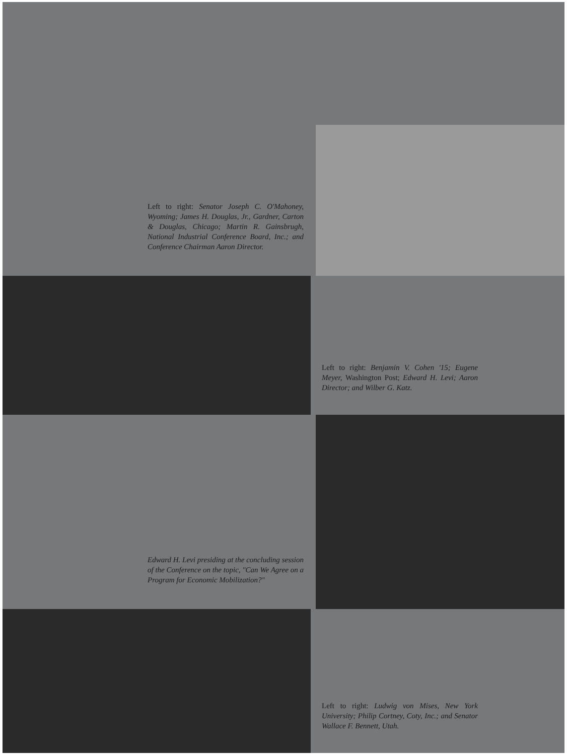Left to right: Senator Joseph C. O'Mahoney, Wyoming; James H. Douglas, Jr., Gardner, Carton & Douglas, Chicago; Martin R. Gainsbrugh, National Industrial Conference Board, Inc.; and Conference Chairman Aaron Director.
Left to right: Benjamin V. Cohen '15; Eugene Meyer, Washington Post; Edward H. Levi; Aaron Director; and Wilber G. Katz.
Edward H. Levi presiding at the concluding session of the Conference on the topic, "Can We Agree on a Program for Economic Mobilization?"
Left to right: Ludwig von Mises, New York University; Philip Cortney, Coty, Inc.; and Senator Wallace F. Bennett, Utah.